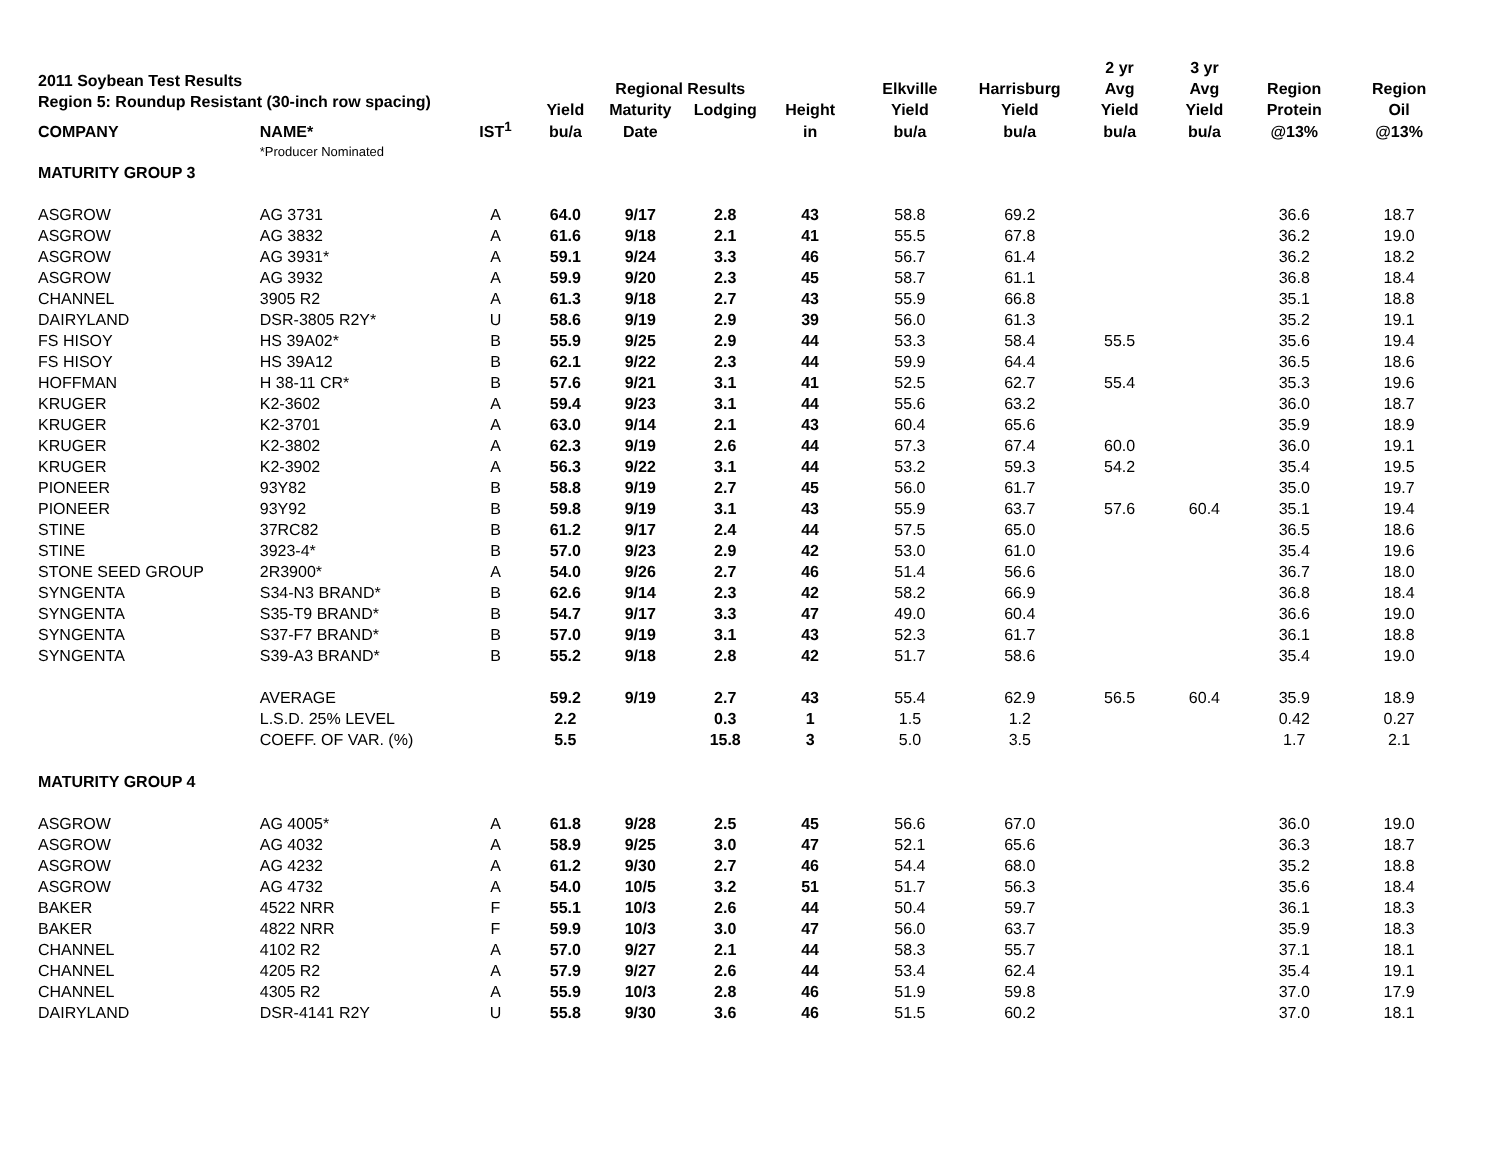2011 Soybean Test Results
Region 5: Roundup Resistant (30-inch row spacing)
| | | | | | | | | | 2 yr | 3 yr | | |
| --- | --- | --- | --- | --- | --- | --- | --- | --- | --- | --- | --- | --- |
| | | | | Regional Results | | | Elkville | Harrisburg | Avg | Avg | Region | Region |
| | | | Yield | Maturity | Lodging | Height | Yield | Yield | Yield | Yield | Protein | Oil |
| COMPANY | NAME* | IST<sup>1</sup> | bu/a | Date | | in | bu/a | bu/a | bu/a | bu/a | @13% | @13% |
| | *Producer Nominated | | | | | | | | | | | |
| MATURITY GROUP 3 | | | | | | | | | | | | |
| ASGROW | AG 3731 | A | 64.0 | 9/17 | 2.8 | 43 | 58.8 | 69.2 | | | 36.6 | 18.7 |
| ASGROW | AG 3832 | A | 61.6 | 9/18 | 2.1 | 41 | 55.5 | 67.8 | | | 36.2 | 19.0 |
| ASGROW | AG 3931* | A | 59.1 | 9/24 | 3.3 | 46 | 56.7 | 61.4 | | | 36.2 | 18.2 |
| ASGROW | AG 3932 | A | 59.9 | 9/20 | 2.3 | 45 | 58.7 | 61.1 | | | 36.8 | 18.4 |
| CHANNEL | 3905 R2 | A | 61.3 | 9/18 | 2.7 | 43 | 55.9 | 66.8 | | | 35.1 | 18.8 |
| DAIRYLAND | DSR-3805 R2Y* | U | 58.6 | 9/19 | 2.9 | 39 | 56.0 | 61.3 | | | 35.2 | 19.1 |
| FS HISOY | HS 39A02* | B | 55.9 | 9/25 | 2.9 | 44 | 53.3 | 58.4 | 55.5 | | 35.6 | 19.4 |
| FS HISOY | HS 39A12 | B | 62.1 | 9/22 | 2.3 | 44 | 59.9 | 64.4 | | | 36.5 | 18.6 |
| HOFFMAN | H 38-11 CR* | B | 57.6 | 9/21 | 3.1 | 41 | 52.5 | 62.7 | 55.4 | | 35.3 | 19.6 |
| KRUGER | K2-3602 | A | 59.4 | 9/23 | 3.1 | 44 | 55.6 | 63.2 | | | 36.0 | 18.7 |
| KRUGER | K2-3701 | A | 63.0 | 9/14 | 2.1 | 43 | 60.4 | 65.6 | | | 35.9 | 18.9 |
| KRUGER | K2-3802 | A | 62.3 | 9/19 | 2.6 | 44 | 57.3 | 67.4 | 60.0 | | 36.0 | 19.1 |
| KRUGER | K2-3902 | A | 56.3 | 9/22 | 3.1 | 44 | 53.2 | 59.3 | 54.2 | | 35.4 | 19.5 |
| PIONEER | 93Y82 | B | 58.8 | 9/19 | 2.7 | 45 | 56.0 | 61.7 | | | 35.0 | 19.7 |
| PIONEER | 93Y92 | B | 59.8 | 9/19 | 3.1 | 43 | 55.9 | 63.7 | 57.6 | 60.4 | 35.1 | 19.4 |
| STINE | 37RC82 | B | 61.2 | 9/17 | 2.4 | 44 | 57.5 | 65.0 | | | 36.5 | 18.6 |
| STINE | 3923-4* | B | 57.0 | 9/23 | 2.9 | 42 | 53.0 | 61.0 | | | 35.4 | 19.6 |
| STONE SEED GROUP | 2R3900* | A | 54.0 | 9/26 | 2.7 | 46 | 51.4 | 56.6 | | | 36.7 | 18.0 |
| SYNGENTA | S34-N3 BRAND* | B | 62.6 | 9/14 | 2.3 | 42 | 58.2 | 66.9 | | | 36.8 | 18.4 |
| SYNGENTA | S35-T9 BRAND* | B | 54.7 | 9/17 | 3.3 | 47 | 49.0 | 60.4 | | | 36.6 | 19.0 |
| SYNGENTA | S37-F7 BRAND* | B | 57.0 | 9/19 | 3.1 | 43 | 52.3 | 61.7 | | | 36.1 | 18.8 |
| SYNGENTA | S39-A3 BRAND* | B | 55.2 | 9/18 | 2.8 | 42 | 51.7 | 58.6 | | | 35.4 | 19.0 |
| | AVERAGE | | 59.2 | 9/19 | 2.7 | 43 | 55.4 | 62.9 | 56.5 | 60.4 | 35.9 | 18.9 |
| | L.S.D. 25% LEVEL | | 2.2 | | 0.3 | 1 | 1.5 | 1.2 | | | 0.42 | 0.27 |
| | COEFF. OF VAR. (%) | | 5.5 | | 15.8 | 3 | 5.0 | 3.5 | | | 1.7 | 2.1 |
| MATURITY GROUP 4 | | | | | | | | | | | | |
| ASGROW | AG 4005* | A | 61.8 | 9/28 | 2.5 | 45 | 56.6 | 67.0 | | | 36.0 | 19.0 |
| ASGROW | AG 4032 | A | 58.9 | 9/25 | 3.0 | 47 | 52.1 | 65.6 | | | 36.3 | 18.7 |
| ASGROW | AG 4232 | A | 61.2 | 9/30 | 2.7 | 46 | 54.4 | 68.0 | | | 35.2 | 18.8 |
| ASGROW | AG 4732 | A | 54.0 | 10/5 | 3.2 | 51 | 51.7 | 56.3 | | | 35.6 | 18.4 |
| BAKER | 4522 NRR | F | 55.1 | 10/3 | 2.6 | 44 | 50.4 | 59.7 | | | 36.1 | 18.3 |
| BAKER | 4822 NRR | F | 59.9 | 10/3 | 3.0 | 47 | 56.0 | 63.7 | | | 35.9 | 18.3 |
| CHANNEL | 4102 R2 | A | 57.0 | 9/27 | 2.1 | 44 | 58.3 | 55.7 | | | 37.1 | 18.1 |
| CHANNEL | 4205 R2 | A | 57.9 | 9/27 | 2.6 | 44 | 53.4 | 62.4 | | | 35.4 | 19.1 |
| CHANNEL | 4305 R2 | A | 55.9 | 10/3 | 2.8 | 46 | 51.9 | 59.8 | | | 37.0 | 17.9 |
| DAIRYLAND | DSR-4141 R2Y | U | 55.8 | 9/30 | 3.6 | 46 | 51.5 | 60.2 | | | 37.0 | 18.1 |